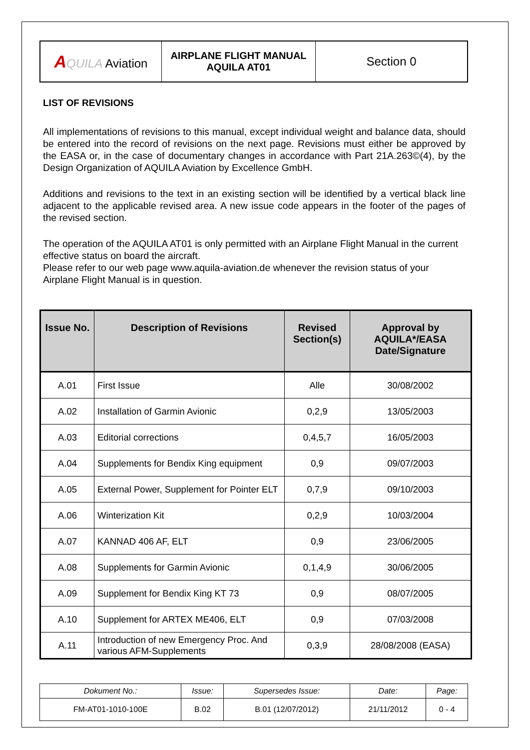| A QUILA Aviation | AIRPLANE FLIGHT MANUAL AQUILA AT01 | Section 0 |
LIST OF REVISIONS
All implementations of revisions to this manual, except individual weight and balance data, should be entered into the record of revisions on the next page. Revisions must either be approved by the EASA or, in the case of documentary changes in accordance with Part 21A.263©(4), by the Design Organization of AQUILA Aviation by Excellence GmbH.
Additions and revisions to the text in an existing section will be identified by a vertical black line adjacent to the applicable revised area. A new issue code appears in the footer of the pages of the revised section.
The operation of the AQUILA AT01 is only permitted with an Airplane Flight Manual in the current effective status on board the aircraft.
Please refer to our web page www.aquila-aviation.de whenever the revision status of your Airplane Flight Manual is in question.
| Issue No. | Description of Revisions | Revised Section(s) | Approval by AQUILA*/EASA Date/Signature |
| --- | --- | --- | --- |
| A.01 | First Issue | Alle | 30/08/2002 |
| A.02 | Installation of Garmin Avionic | 0,2,9 | 13/05/2003 |
| A.03 | Editorial corrections | 0,4,5,7 | 16/05/2003 |
| A.04 | Supplements for Bendix King equipment | 0,9 | 09/07/2003 |
| A.05 | External Power, Supplement for Pointer ELT | 0,7,9 | 09/10/2003 |
| A.06 | Winterization Kit | 0,2,9 | 10/03/2004 |
| A.07 | KANNAD 406 AF, ELT | 0,9 | 23/06/2005 |
| A.08 | Supplements for Garmin Avionic | 0,1,4,9 | 30/06/2005 |
| A.09 | Supplement for Bendix King KT 73 | 0,9 | 08/07/2005 |
| A.10 | Supplement for ARTEX ME406, ELT | 0,9 | 07/03/2008 |
| A.11 | Introduction of new Emergency Proc. And various AFM-Supplements | 0,3,9 | 28/08/2008 (EASA) |
| Dokument No.: | Issue: | Supersedes Issue: | Date: | Page: |
| FM-AT01-1010-100E | B.02 | B.01 (12/07/2012) | 21/11/2012 | 0 - 4 |